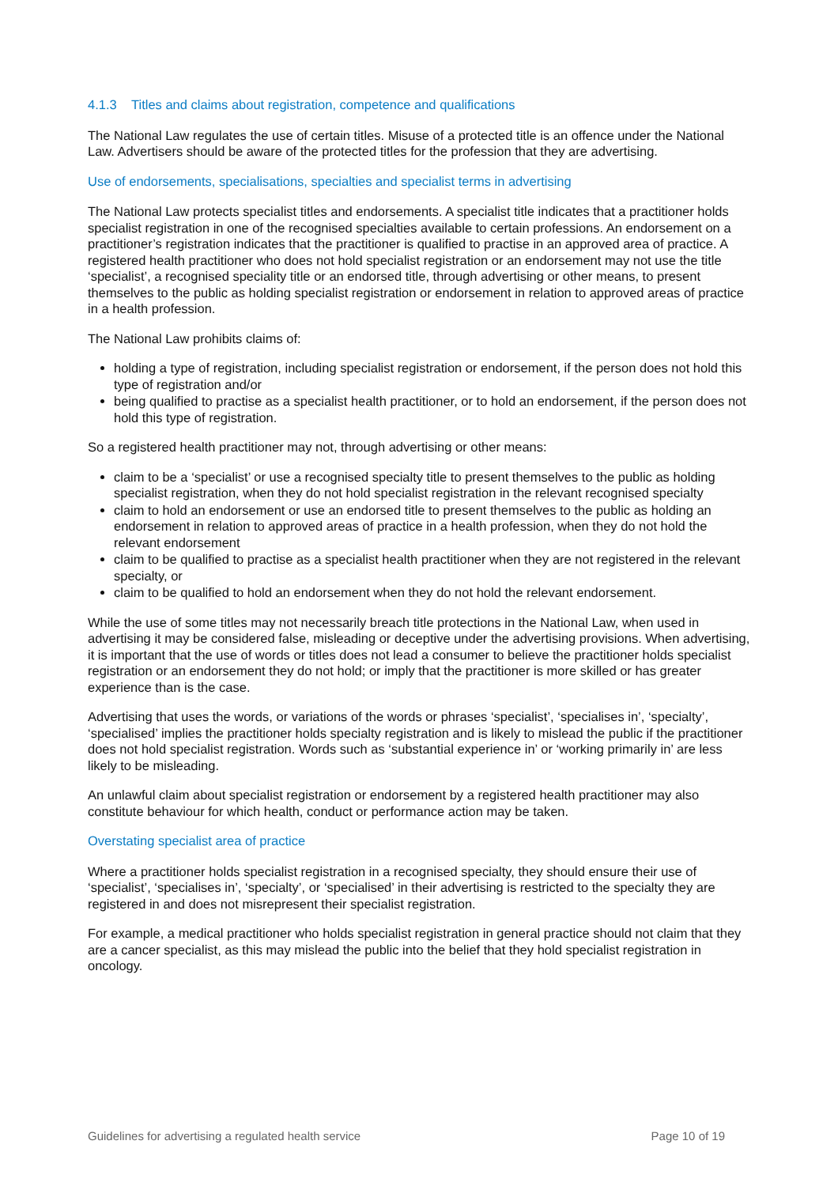4.1.3 Titles and claims about registration, competence and qualifications
The National Law regulates the use of certain titles. Misuse of a protected title is an offence under the National Law. Advertisers should be aware of the protected titles for the profession that they are advertising.
Use of endorsements, specialisations, specialties and specialist terms in advertising
The National Law protects specialist titles and endorsements. A specialist title indicates that a practitioner holds specialist registration in one of the recognised specialties available to certain professions. An endorsement on a practitioner’s registration indicates that the practitioner is qualified to practise in an approved area of practice. A registered health practitioner who does not hold specialist registration or an endorsement may not use the title ‘specialist’, a recognised speciality title or an endorsed title, through advertising or other means, to present themselves to the public as holding specialist registration or endorsement in relation to approved areas of practice in a health profession.
The National Law prohibits claims of:
holding a type of registration, including specialist registration or endorsement, if the person does not hold this type of registration and/or
being qualified to practise as a specialist health practitioner, or to hold an endorsement, if the person does not hold this type of registration.
So a registered health practitioner may not, through advertising or other means:
claim to be a ‘specialist’ or use a recognised specialty title to present themselves to the public as holding specialist registration, when they do not hold specialist registration in the relevant recognised specialty
claim to hold an endorsement or use an endorsed title to present themselves to the public as holding an endorsement in relation to approved areas of practice in a health profession, when they do not hold the relevant endorsement
claim to be qualified to practise as a specialist health practitioner when they are not registered in the relevant specialty, or
claim to be qualified to hold an endorsement when they do not hold the relevant endorsement.
While the use of some titles may not necessarily breach title protections in the National Law, when used in advertising it may be considered false, misleading or deceptive under the advertising provisions. When advertising, it is important that the use of words or titles does not lead a consumer to believe the practitioner holds specialist registration or an endorsement they do not hold; or imply that the practitioner is more skilled or has greater experience than is the case.
Advertising that uses the words, or variations of the words or phrases ‘specialist’, ‘specialises in’, ‘specialty’, ‘specialised’ implies the practitioner holds specialty registration and is likely to mislead the public if the practitioner does not hold specialist registration. Words such as ‘substantial experience in’ or ‘working primarily in’ are less likely to be misleading.
An unlawful claim about specialist registration or endorsement by a registered health practitioner may also constitute behaviour for which health, conduct or performance action may be taken.
Overstating specialist area of practice
Where a practitioner holds specialist registration in a recognised specialty, they should ensure their use of ‘specialist’, ‘specialises in’, ‘specialty’, or ‘specialised’ in their advertising is restricted to the specialty they are registered in and does not misrepresent their specialist registration.
For example, a medical practitioner who holds specialist registration in general practice should not claim that they are a cancer specialist, as this may mislead the public into the belief that they hold specialist registration in oncology.
Guidelines for advertising a regulated health service Page 10 of 19